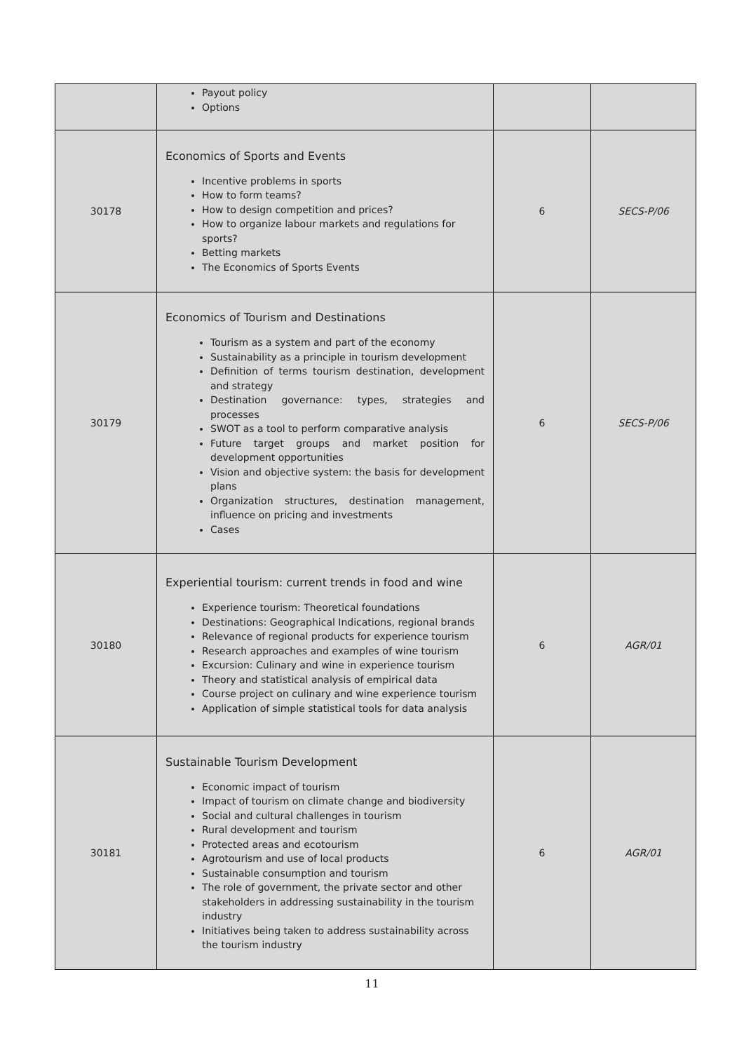| | Payout policy Options | | |
| 30178 | Economics of Sports and Events Incentive problems in sports How to form teams? How to design competition and prices? How to organize labour markets and regulations for sports? Betting markets The Economics of Sports Events | 6 | SECS-P/06 |
| 30179 | Economics of Tourism and Destinations Tourism as a system and part of the economy Sustainability as a principle in tourism development Definition of terms tourism destination, development and strategy Destination governance: types, strategies and processes SWOT as a tool to perform comparative analysis Future target groups and market position for development opportunities Vision and objective system: the basis for development plans Organization structures, destination management, influence on pricing and investments Cases | 6 | SECS-P/06 |
| 30180 | Experiential tourism: current trends in food and wine Experience tourism: Theoretical foundations Destinations: Geographical Indications, regional brands Relevance of regional products for experience tourism Research approaches and examples of wine tourism Excursion: Culinary and wine in experience tourism Theory and statistical analysis of empirical data Course project on culinary and wine experience tourism Application of simple statistical tools for data analysis | 6 | AGR/01 |
| 30181 | Sustainable Tourism Development Economic impact of tourism Impact of tourism on climate change and biodiversity Social and cultural challenges in tourism Rural development and tourism Protected areas and ecotourism Agrotourism and use of local products Sustainable consumption and tourism The role of government, the private sector and other stakeholders in addressing sustainability in the tourism industry Initiatives being taken to address sustainability across the tourism industry | 6 | AGR/01 |
11